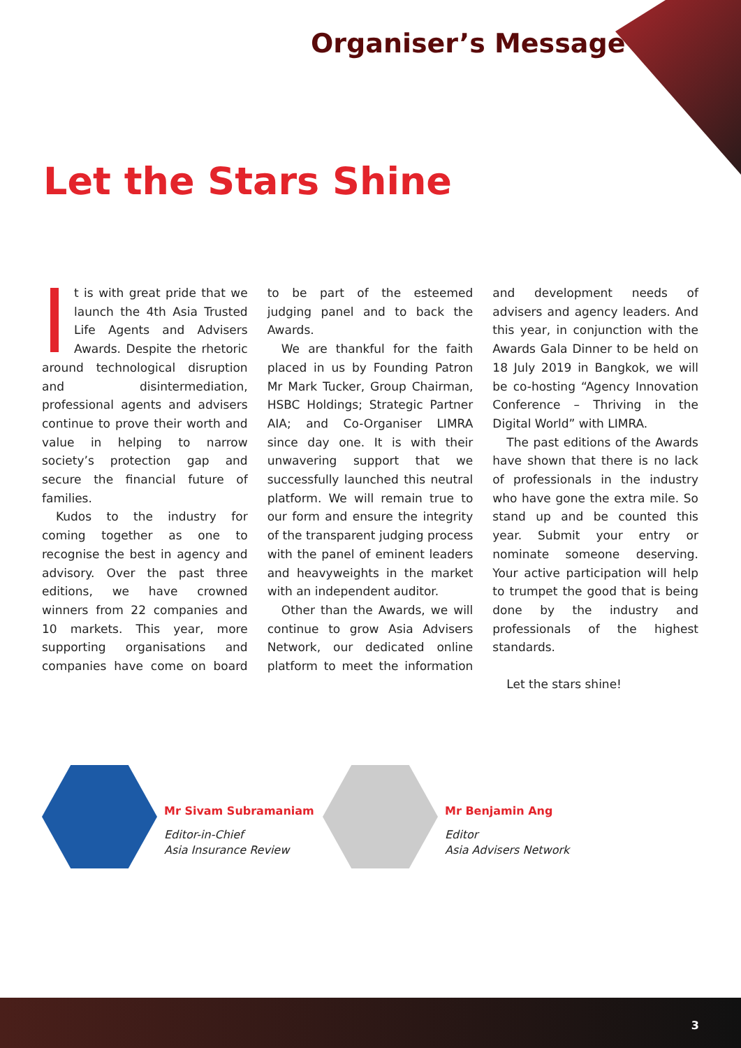Organiser’s Message
Let the Stars Shine
t is with great pride that we launch the 4th Asia Trusted Life Agents and Advisers Awards. Despite the rhetoric around technological disruption and disintermediation, professional agents and advisers continue to prove their worth and value in helping to narrow society’s protection gap and secure the financial future of families.
Kudos to the industry for coming together as one to recognise the best in agency and advisory. Over the past three editions, we have crowned winners from 22 companies and 10 markets. This year, more supporting organisations and companies have come on board to be part of the esteemed judging panel and to back the Awards.
We are thankful for the faith placed in us by Founding Patron Mr Mark Tucker, Group Chairman, HSBC Holdings; Strategic Partner AIA; and Co-Organiser LIMRA since day one. It is with their unwavering support that we successfully launched this neutral platform. We will remain true to our form and ensure the integrity of the transparent judging process with the panel of eminent leaders and heavyweights in the market with an independent auditor.
Other than the Awards, we will continue to grow Asia Advisers Network, our dedicated online platform to meet the information and development needs of advisers and agency leaders. And this year, in conjunction with the Awards Gala Dinner to be held on 18 July 2019 in Bangkok, we will be co-hosting “Agency Innovation Conference – Thriving in the Digital World” with LIMRA.
The past editions of the Awards have shown that there is no lack of professionals in the industry who have gone the extra mile. So stand up and be counted this year. Submit your entry or nominate someone deserving. Your active participation will help to trumpet the good that is being done by the industry and professionals of the highest standards.
Let the stars shine!
Mr Sivam Subramaniam
Editor-in-Chief
Asia Insurance Review
Mr Benjamin Ang
Editor
Asia Advisers Network
3